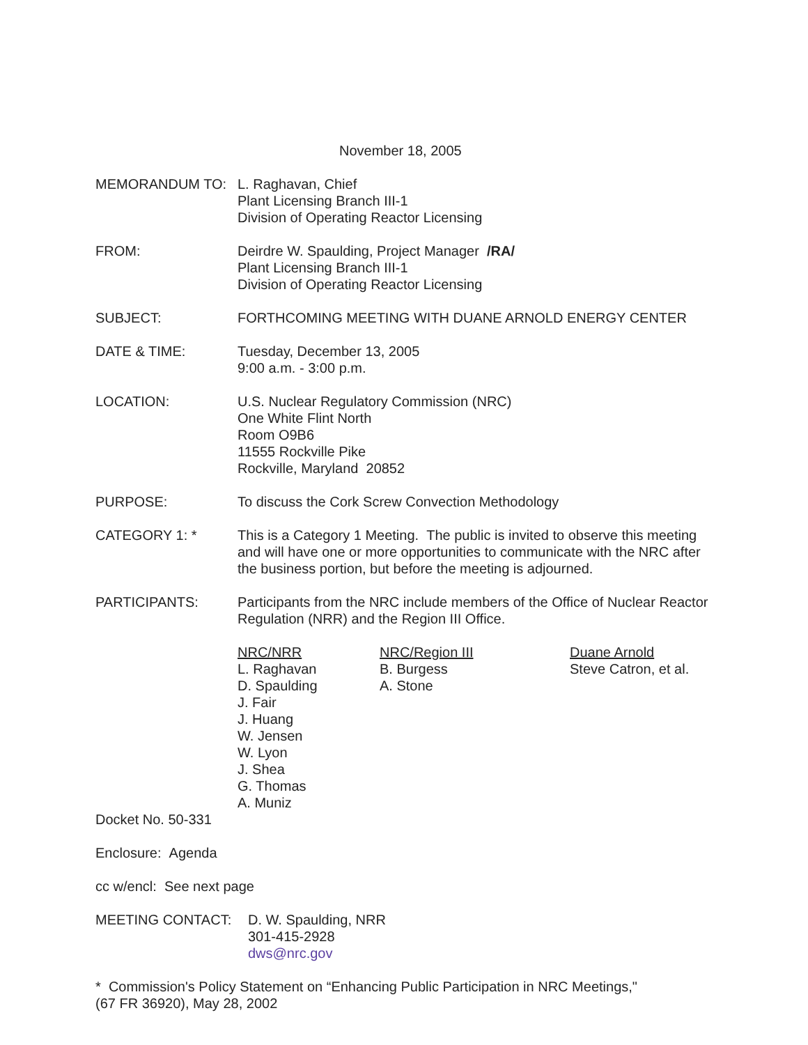November 18, 2005
MEMORANDUM TO: L. Raghavan, Chief
Plant Licensing Branch III-1
Division of Operating Reactor Licensing
FROM: Deirdre W. Spaulding, Project Manager /RA/
Plant Licensing Branch III-1
Division of Operating Reactor Licensing
SUBJECT: FORTHCOMING MEETING WITH DUANE ARNOLD ENERGY CENTER
DATE & TIME: Tuesday, December 13, 2005
9:00 a.m. - 3:00 p.m.
LOCATION: U.S. Nuclear Regulatory Commission (NRC)
One White Flint North
Room O9B6
11555 Rockville Pike
Rockville, Maryland 20852
PURPOSE: To discuss the Cork Screw Convection Methodology
CATEGORY 1: * This is a Category 1 Meeting. The public is invited to observe this meeting and will have one or more opportunities to communicate with the NRC after the business portion, but before the meeting is adjourned.
PARTICIPANTS: Participants from the NRC include members of the Office of Nuclear Reactor Regulation (NRR) and the Region III Office.
| NRC/NRR | NRC/Region III | Duane Arnold |
| --- | --- | --- |
| L. Raghavan D. Spaulding J. Fair J. Huang W. Jensen W. Lyon J. Shea G. Thomas A. Muniz | B. Burgess A. Stone | Steve Catron, et al. |
Docket No. 50-331
Enclosure: Agenda
cc w/encl: See next page
MEETING CONTACT: D. W. Spaulding, NRR
301-415-2928
dws@nrc.gov
* Commission's Policy Statement on “Enhancing Public Participation in NRC Meetings,"
(67 FR 36920), May 28, 2002